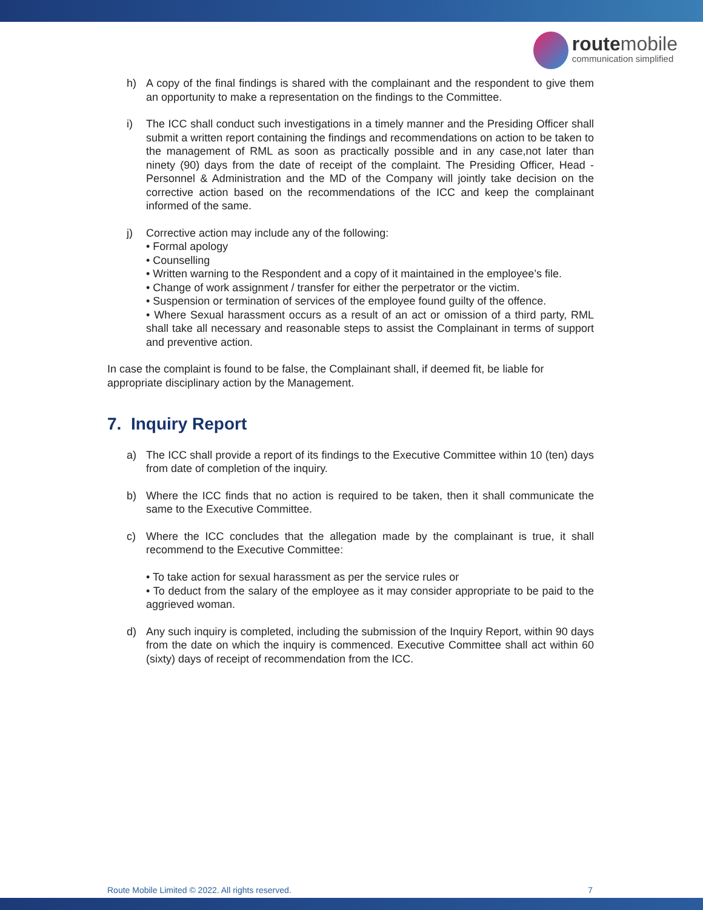route mobile
communication simplified
h) A copy of the final findings is shared with the complainant and the respondent to give them an opportunity to make a representation on the findings to the Committee.
i) The ICC shall conduct such investigations in a timely manner and the Presiding Officer shall submit a written report containing the findings and recommendations on action to be taken to the management of RML as soon as practically possible and in any case,not later than ninety (90) days from the date of receipt of the complaint. The Presiding Officer, Head - Personnel & Administration and the MD of the Company will jointly take decision on the corrective action based on the recommendations of the ICC and keep the complainant informed of the same.
j) Corrective action may include any of the following:
• Formal apology
• Counselling
• Written warning to the Respondent and a copy of it maintained in the employee’s file.
• Change of work assignment / transfer for either the perpetrator or the victim.
• Suspension or termination of services of the employee found guilty of the offence.
• Where Sexual harassment occurs as a result of an act or omission of a third party, RML shall take all necessary and reasonable steps to assist the Complainant in terms of support and preventive action.
In case the complaint is found to be false, the Complainant shall, if deemed fit, be liable for appropriate disciplinary action by the Management.
7. Inquiry Report
a) The ICC shall provide a report of its findings to the Executive Committee within 10 (ten) days from date of completion of the inquiry.
b) Where the ICC finds that no action is required to be taken, then it shall communicate the same to the Executive Committee.
c) Where the ICC concludes that the allegation made by the complainant is true, it shall recommend to the Executive Committee:
• To take action for sexual harassment as per the service rules or
• To deduct from the salary of the employee as it may consider appropriate to be paid to the aggrieved woman.
d) Any such inquiry is completed, including the submission of the Inquiry Report, within 90 days from the date on which the inquiry is commenced. Executive Committee shall act within 60 (sixty) days of receipt of recommendation from the ICC.
Route Mobile Limited © 2022. All rights reserved. 7